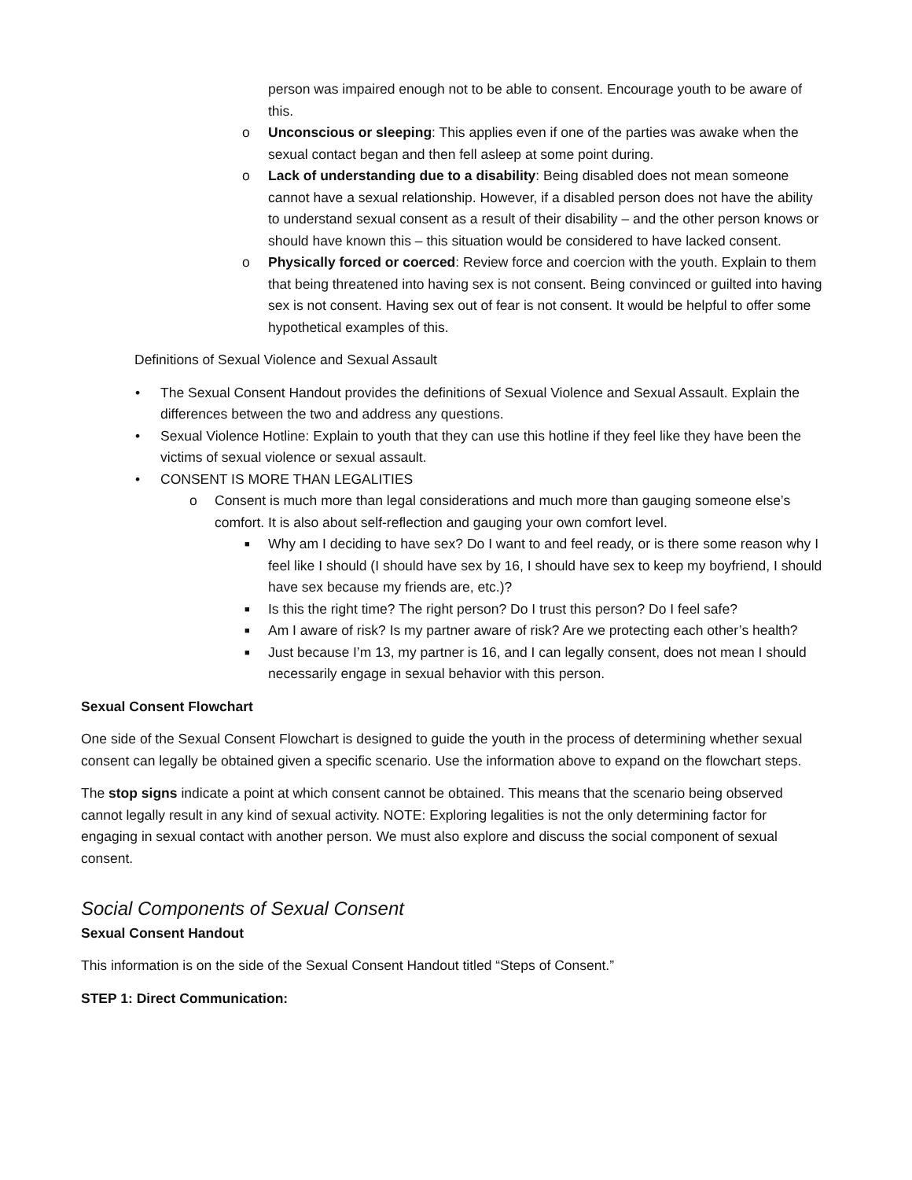person was impaired enough not to be able to consent. Encourage youth to be aware of this.
o Unconscious or sleeping: This applies even if one of the parties was awake when the sexual contact began and then fell asleep at some point during.
o Lack of understanding due to a disability: Being disabled does not mean someone cannot have a sexual relationship. However, if a disabled person does not have the ability to understand sexual consent as a result of their disability – and the other person knows or should have known this – this situation would be considered to have lacked consent.
o Physically forced or coerced: Review force and coercion with the youth. Explain to them that being threatened into having sex is not consent. Being convinced or guilted into having sex is not consent. Having sex out of fear is not consent. It would be helpful to offer some hypothetical examples of this.
Definitions of Sexual Violence and Sexual Assault
• The Sexual Consent Handout provides the definitions of Sexual Violence and Sexual Assault. Explain the differences between the two and address any questions.
• Sexual Violence Hotline: Explain to youth that they can use this hotline if they feel like they have been the victims of sexual violence or sexual assault.
• CONSENT IS MORE THAN LEGALITIES
o Consent is much more than legal considerations and much more than gauging someone else’s comfort. It is also about self-reflection and gauging your own comfort level.
■ Why am I deciding to have sex? Do I want to and feel ready, or is there some reason why I feel like I should (I should have sex by 16, I should have sex to keep my boyfriend, I should have sex because my friends are, etc.)?
■ Is this the right time? The right person? Do I trust this person? Do I feel safe?
■ Am I aware of risk? Is my partner aware of risk? Are we protecting each other’s health?
■ Just because I’m 13, my partner is 16, and I can legally consent, does not mean I should necessarily engage in sexual behavior with this person.
Sexual Consent Flowchart
One side of the Sexual Consent Flowchart is designed to guide the youth in the process of determining whether sexual consent can legally be obtained given a specific scenario. Use the information above to expand on the flowchart steps.
The stop signs indicate a point at which consent cannot be obtained. This means that the scenario being observed cannot legally result in any kind of sexual activity. NOTE: Exploring legalities is not the only determining factor for engaging in sexual contact with another person. We must also explore and discuss the social component of sexual consent.
Social Components of Sexual Consent
Sexual Consent Handout
This information is on the side of the Sexual Consent Handout titled “Steps of Consent.”
STEP 1: Direct Communication: